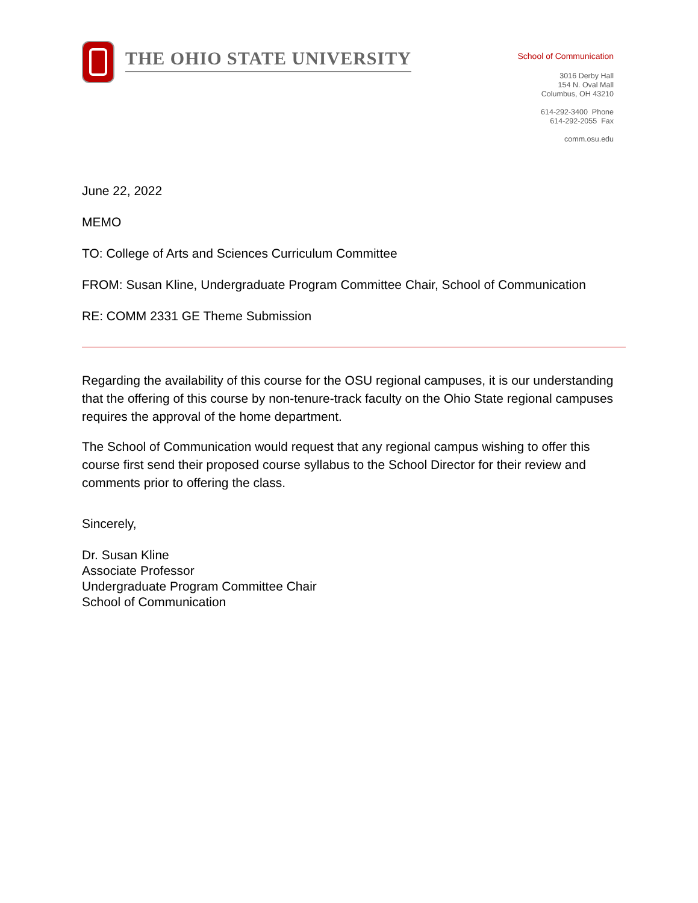THE OHIO STATE UNIVERSITY
School of Communication
3016 Derby Hall
154 N. Oval Mall
Columbus, OH 43210
614-292-3400 Phone
614-292-2055 Fax
comm.osu.edu
June 22, 2022
MEMO
TO: College of Arts and Sciences Curriculum Committee
FROM: Susan Kline, Undergraduate Program Committee Chair, School of Communication
RE: COMM 2331 GE Theme Submission
Regarding the availability of this course for the OSU regional campuses, it is our understanding that the offering of this course by non-tenure-track faculty on the Ohio State regional campuses requires the approval of the home department.
The School of Communication would request that any regional campus wishing to offer this course first send their proposed course syllabus to the School Director for their review and comments prior to offering the class.
Sincerely,
Dr. Susan Kline
Associate Professor
Undergraduate Program Committee Chair
School of Communication